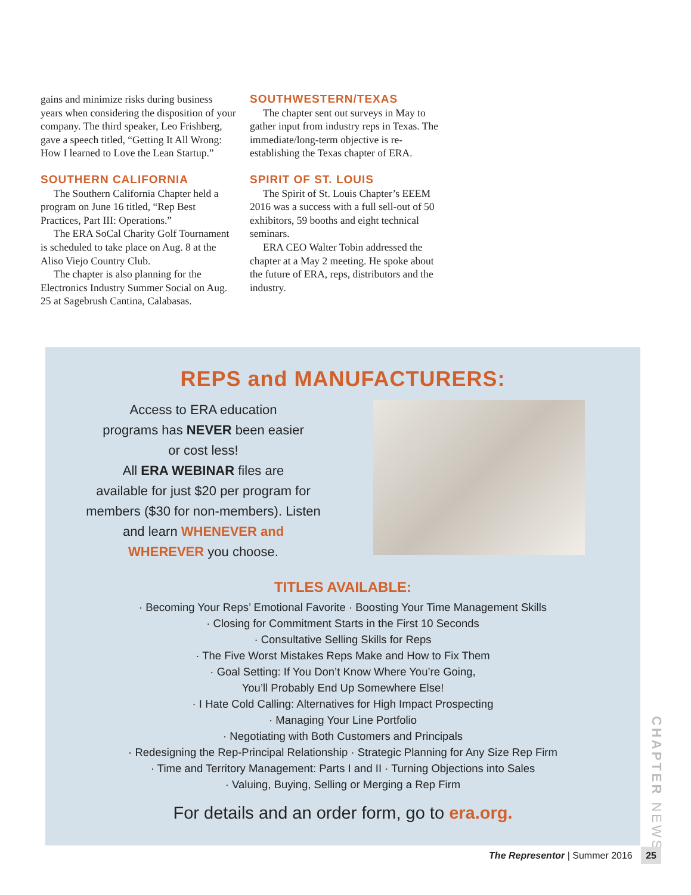gains and minimize risks during business years when considering the disposition of your company. The third speaker, Leo Frishberg, gave a speech titled, “Getting It All Wrong: How I learned to Love the Lean Startup.”
SOUTHERN CALIFORNIA
The Southern California Chapter held a program on June 16 titled, “Rep Best Practices, Part III: Operations.”
The ERA SoCal Charity Golf Tournament is scheduled to take place on Aug. 8 at the Aliso Viejo Country Club.
The chapter is also planning for the Electronics Industry Summer Social on Aug. 25 at Sagebrush Cantina, Calabasas.
SOUTHWESTERN/TEXAS
The chapter sent out surveys in May to gather input from industry reps in Texas. The immediate/long-term objective is re-establishing the Texas chapter of ERA.
SPIRIT OF ST. LOUIS
The Spirit of St. Louis Chapter’s EEEM 2016 was a success with a full sell-out of 50 exhibitors, 59 booths and eight technical seminars.
ERA CEO Walter Tobin addressed the chapter at a May 2 meeting. He spoke about the future of ERA, reps, distributors and the industry.
REPS and MANUFACTURERS:
Access to ERA education
programs has NEVER been easier
or cost less!
All ERA WEBINAR files are
available for just $20 per program for
members ($30 for non-members). Listen
and learn WHENEVER and
WHEREVER you choose.
TITLES AVAILABLE:
· Becoming Your Reps’ Emotional Favorite · Boosting Your Time Management Skills
· Closing for Commitment Starts in the First 10 Seconds
· Consultative Selling Skills for Reps
· The Five Worst Mistakes Reps Make and How to Fix Them
· Goal Setting: If You Don’t Know Where You’re Going,
You’ll Probably End Up Somewhere Else!
· I Hate Cold Calling: Alternatives for High Impact Prospecting
· Managing Your Line Portfolio
· Negotiating with Both Customers and Principals
· Redesigning the Rep-Principal Relationship · Strategic Planning for Any Size Rep Firm
· Time and Territory Management: Parts I and II · Turning Objections into Sales
· Valuing, Buying, Selling or Merging a Rep Firm
For details and an order form, go to era.org.
CHAPTER NEWS
The Representor | Summer 2016 25